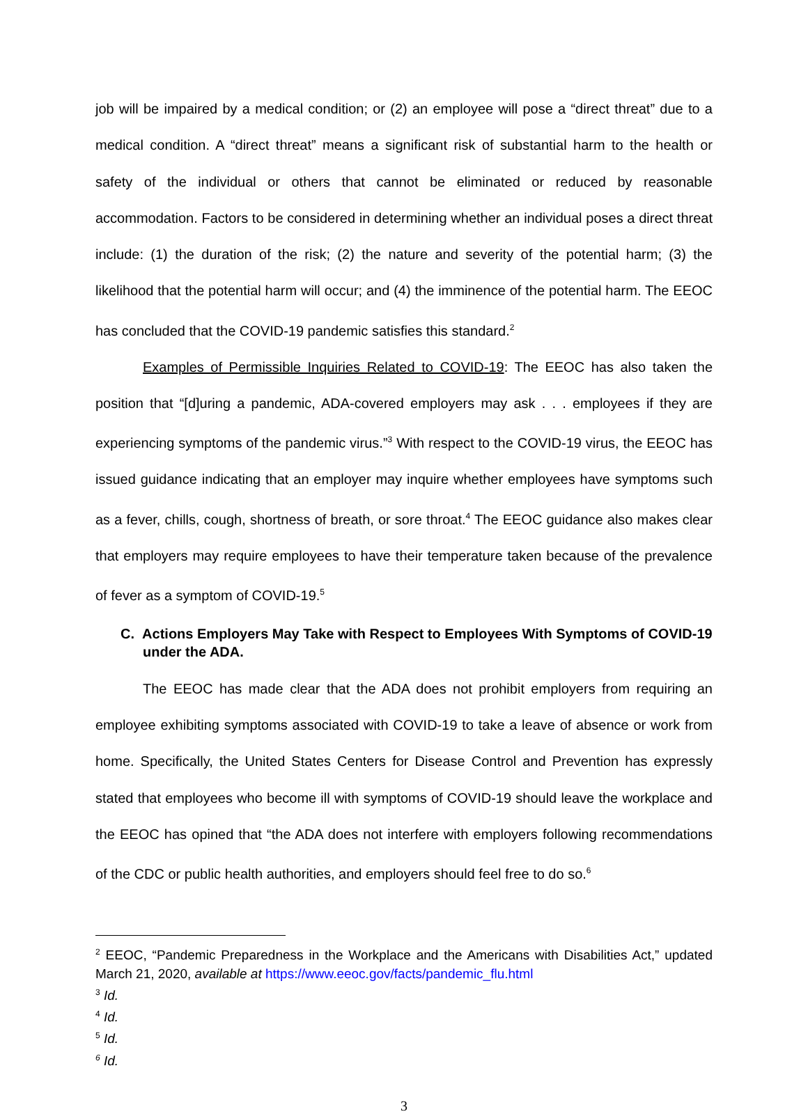job will be impaired by a medical condition; or (2) an employee will pose a “direct threat” due to a medical condition. A “direct threat” means a significant risk of substantial harm to the health or safety of the individual or others that cannot be eliminated or reduced by reasonable accommodation. Factors to be considered in determining whether an individual poses a direct threat include: (1) the duration of the risk; (2) the nature and severity of the potential harm; (3) the likelihood that the potential harm will occur; and (4) the imminence of the potential harm. The EEOC has concluded that the COVID-19 pandemic satisfies this standard.<sup>2</sup>
Examples of Permissible Inquiries Related to COVID-19: The EEOC has also taken the position that “[d]uring a pandemic, ADA-covered employers may ask . . . employees if they are experiencing symptoms of the pandemic virus.”<sup>3</sup> With respect to the COVID-19 virus, the EEOC has issued guidance indicating that an employer may inquire whether employees have symptoms such as a fever, chills, cough, shortness of breath, or sore throat.<sup>4</sup> The EEOC guidance also makes clear that employers may require employees to have their temperature taken because of the prevalence of fever as a symptom of COVID-19.<sup>5</sup>
C. Actions Employers May Take with Respect to Employees With Symptoms of COVID-19 under the ADA.
The EEOC has made clear that the ADA does not prohibit employers from requiring an employee exhibiting symptoms associated with COVID-19 to take a leave of absence or work from home. Specifically, the United States Centers for Disease Control and Prevention has expressly stated that employees who become ill with symptoms of COVID-19 should leave the workplace and the EEOC has opined that “the ADA does not interfere with employers following recommendations of the CDC or public health authorities, and employers should feel free to do so.<sup>6</sup>
<sup>2</sup> EEOC, “Pandemic Preparedness in the Workplace and the Americans with Disabilities Act,” updated March 21, 2020, available at https://www.eeoc.gov/facts/pandemic_flu.html
<sup>3</sup> Id.
<sup>4</sup> Id.
<sup>5</sup> Id.
<sup>6</sup> Id.
3